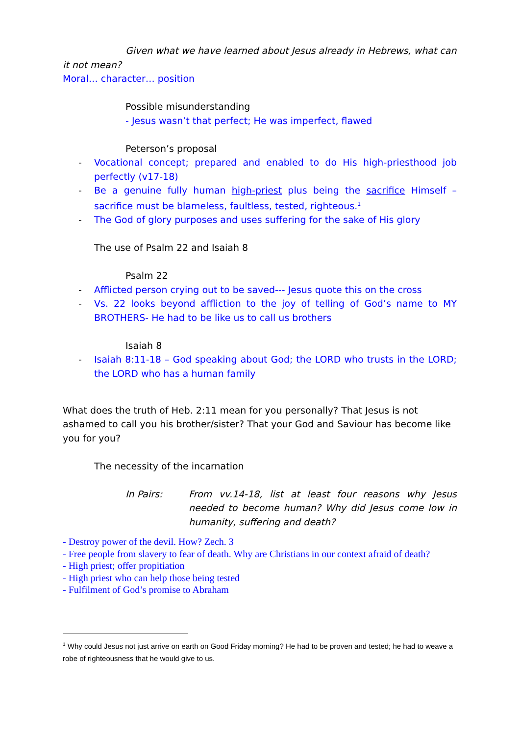Given what we have learned about Jesus already in Hebrews, what can it not mean?
Moral… character… position
Possible misunderstanding
- Jesus wasn’t that perfect; He was imperfect, flawed
Peterson’s proposal
- Vocational concept; prepared and enabled to do His high-priesthood job perfectly (v17-18)
- Be a genuine fully human high-priest plus being the sacrifice Himself – sacrifice must be blameless, faultless, tested, righteous.<sup>1</sup>
- The God of glory purposes and uses suffering for the sake of His glory
The use of Psalm 22 and Isaiah 8
Psalm 22
- Afflicted person crying out to be saved--- Jesus quote this on the cross
- Vs. 22 looks beyond affliction to the joy of telling of God’s name to MY BROTHERS- He had to be like us to call us brothers
Isaiah 8
- Isaiah 8:11-18 – God speaking about God; the LORD who trusts in the LORD; the LORD who has a human family
What does the truth of Heb. 2:11 mean for you personally? That Jesus is not ashamed to call you his brother/sister? That your God and Saviour has become like you for you?
The necessity of the incarnation
In Pairs: From vv.14-18, list at least four reasons why Jesus needed to become human? Why did Jesus come low in humanity, suffering and death?
- Destroy power of the devil. How? Zech. 3
- Free people from slavery to fear of death. Why are Christians in our context afraid of death?
- High priest; offer propitiation
- High priest who can help those being tested
- Fulfilment of God’s promise to Abraham
<sup>1</sup> Why could Jesus not just arrive on earth on Good Friday morning? He had to be proven and tested; he had to weave a robe of righteousness that he would give to us.